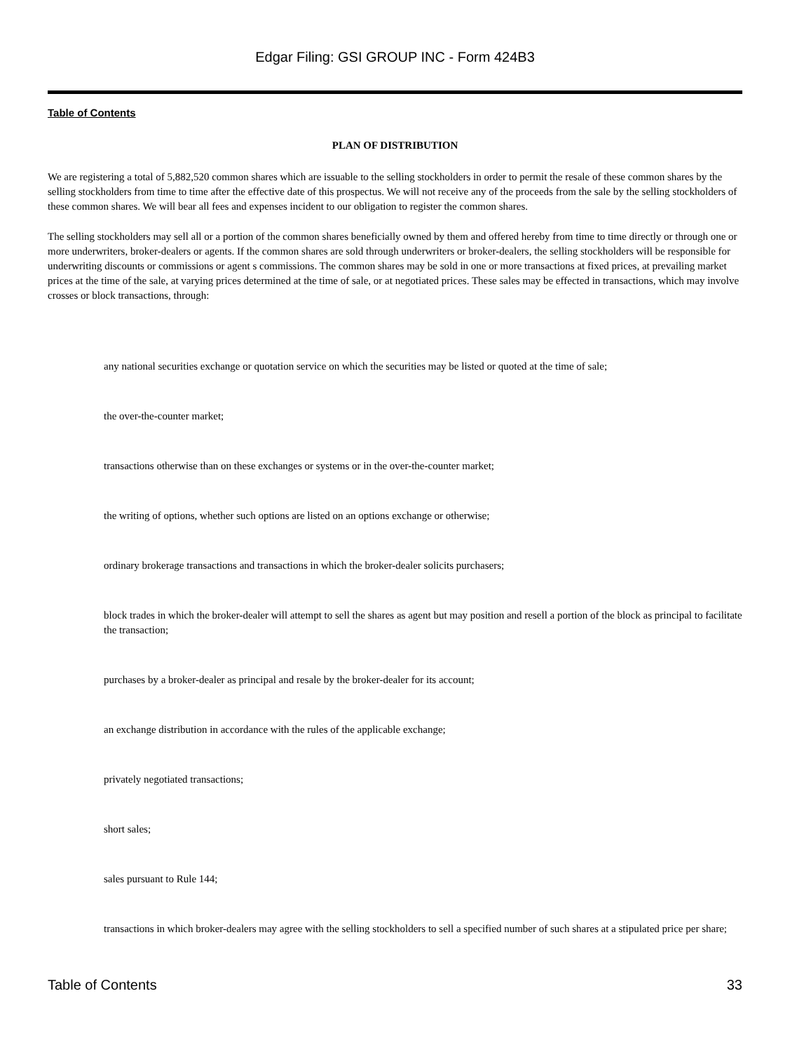Edgar Filing: GSI GROUP INC - Form 424B3
Table of Contents
PLAN OF DISTRIBUTION
We are registering a total of 5,882,520 common shares which are issuable to the selling stockholders in order to permit the resale of these common shares by the selling stockholders from time to time after the effective date of this prospectus. We will not receive any of the proceeds from the sale by the selling stockholders of these common shares. We will bear all fees and expenses incident to our obligation to register the common shares.
The selling stockholders may sell all or a portion of the common shares beneficially owned by them and offered hereby from time to time directly or through one or more underwriters, broker-dealers or agents. If the common shares are sold through underwriters or broker-dealers, the selling stockholders will be responsible for underwriting discounts or commissions or agent s commissions. The common shares may be sold in one or more transactions at fixed prices, at prevailing market prices at the time of the sale, at varying prices determined at the time of sale, or at negotiated prices. These sales may be effected in transactions, which may involve crosses or block transactions, through:
any national securities exchange or quotation service on which the securities may be listed or quoted at the time of sale;
the over-the-counter market;
transactions otherwise than on these exchanges or systems or in the over-the-counter market;
the writing of options, whether such options are listed on an options exchange or otherwise;
ordinary brokerage transactions and transactions in which the broker-dealer solicits purchasers;
block trades in which the broker-dealer will attempt to sell the shares as agent but may position and resell a portion of the block as principal to facilitate the transaction;
purchases by a broker-dealer as principal and resale by the broker-dealer for its account;
an exchange distribution in accordance with the rules of the applicable exchange;
privately negotiated transactions;
short sales;
sales pursuant to Rule 144;
transactions in which broker-dealers may agree with the selling stockholders to sell a specified number of such shares at a stipulated price per share;
Table of Contents 33